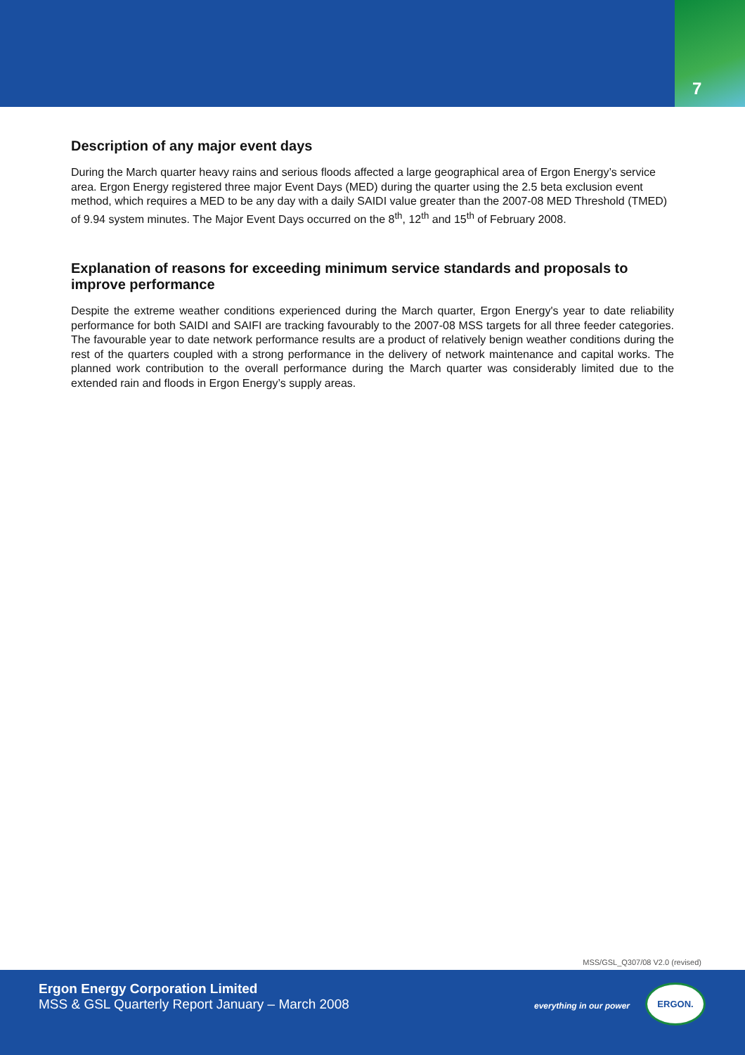7
Description of any major event days
During the March quarter heavy rains and serious floods affected a large geographical area of Ergon Energy’s service area. Ergon Energy registered three major Event Days (MED) during the quarter using the 2.5 beta exclusion event method, which requires a MED to be any day with a daily SAIDI value greater than the 2007-08 MED Threshold (TMED) of 9.94 system minutes. The Major Event Days occurred on the 8<sup>th</sup>, 12<sup>th</sup> and 15<sup>th</sup> of February 2008.
Explanation of reasons for exceeding minimum service standards and proposals to improve performance
Despite the extreme weather conditions experienced during the March quarter, Ergon Energy's year to date reliability performance for both SAIDI and SAIFI are tracking favourably to the 2007-08 MSS targets for all three feeder categories. The favourable year to date network performance results are a product of relatively benign weather conditions during the rest of the quarters coupled with a strong performance in the delivery of network maintenance and capital works. The planned work contribution to the overall performance during the March quarter was considerably limited due to the extended rain and floods in Ergon Energy’s supply areas.
MSS/GSL_Q307/08 V2.0 (revised)
Ergon Energy Corporation Limited
MSS & GSL Quarterly Report January – March 2008
everything in our power
ERGON.